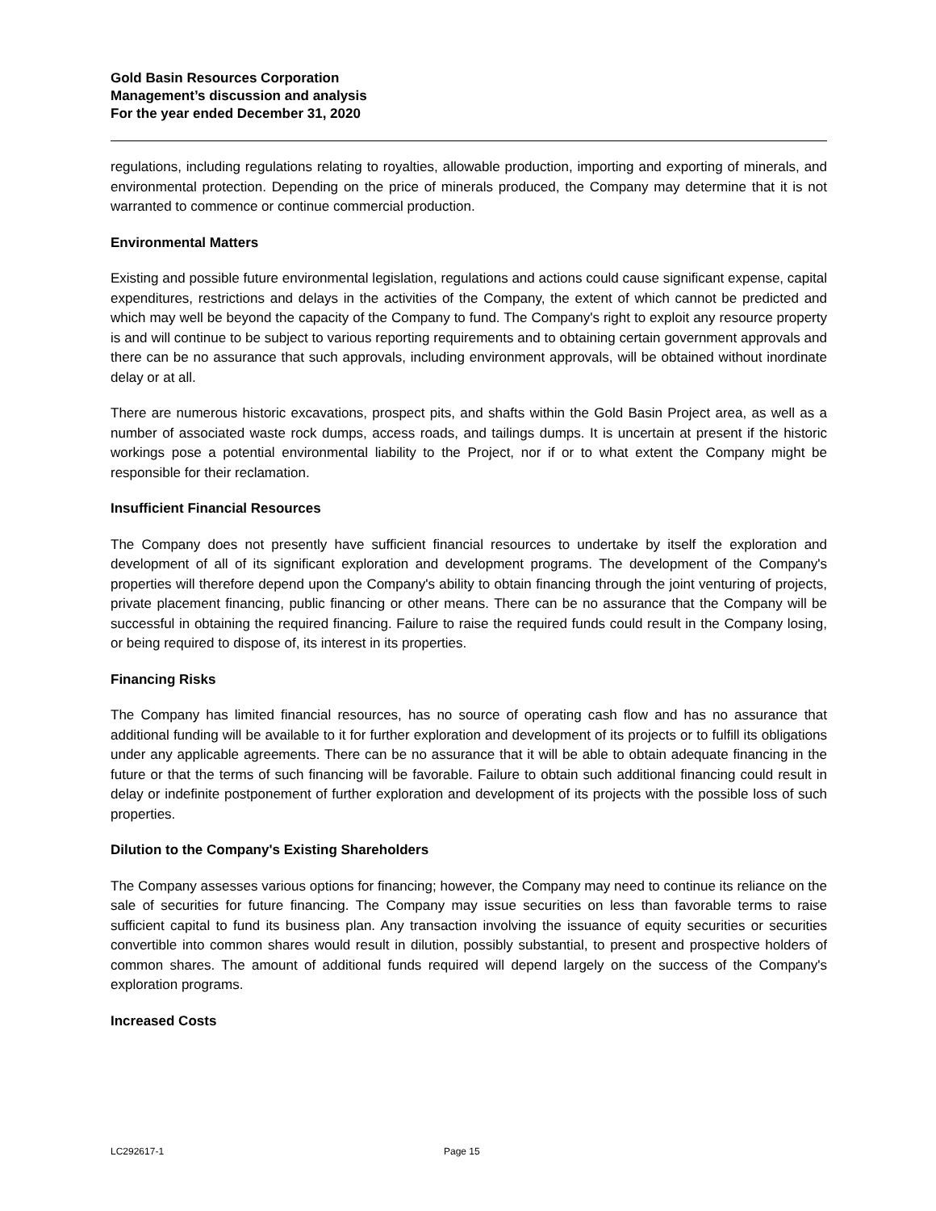Gold Basin Resources Corporation
Management’s discussion and analysis
For the year ended December 31, 2020
regulations, including regulations relating to royalties, allowable production, importing and exporting of minerals, and environmental protection. Depending on the price of minerals produced, the Company may determine that it is not warranted to commence or continue commercial production.
Environmental Matters
Existing and possible future environmental legislation, regulations and actions could cause significant expense, capital expenditures, restrictions and delays in the activities of the Company, the extent of which cannot be predicted and which may well be beyond the capacity of the Company to fund. The Company's right to exploit any resource property is and will continue to be subject to various reporting requirements and to obtaining certain government approvals and there can be no assurance that such approvals, including environment approvals, will be obtained without inordinate delay or at all.
There are numerous historic excavations, prospect pits, and shafts within the Gold Basin Project area, as well as a number of associated waste rock dumps, access roads, and tailings dumps. It is uncertain at present if the historic workings pose a potential environmental liability to the Project, nor if or to what extent the Company might be responsible for their reclamation.
Insufficient Financial Resources
The Company does not presently have sufficient financial resources to undertake by itself the exploration and development of all of its significant exploration and development programs. The development of the Company's properties will therefore depend upon the Company's ability to obtain financing through the joint venturing of projects, private placement financing, public financing or other means. There can be no assurance that the Company will be successful in obtaining the required financing. Failure to raise the required funds could result in the Company losing, or being required to dispose of, its interest in its properties.
Financing Risks
The Company has limited financial resources, has no source of operating cash flow and has no assurance that additional funding will be available to it for further exploration and development of its projects or to fulfill its obligations under any applicable agreements. There can be no assurance that it will be able to obtain adequate financing in the future or that the terms of such financing will be favorable. Failure to obtain such additional financing could result in delay or indefinite postponement of further exploration and development of its projects with the possible loss of such properties.
Dilution to the Company's Existing Shareholders
The Company assesses various options for financing; however, the Company may need to continue its reliance on the sale of securities for future financing. The Company may issue securities on less than favorable terms to raise sufficient capital to fund its business plan. Any transaction involving the issuance of equity securities or securities convertible into common shares would result in dilution, possibly substantial, to present and prospective holders of common shares. The amount of additional funds required will depend largely on the success of the Company's exploration programs.
Increased Costs
LC292617-1 Page 15